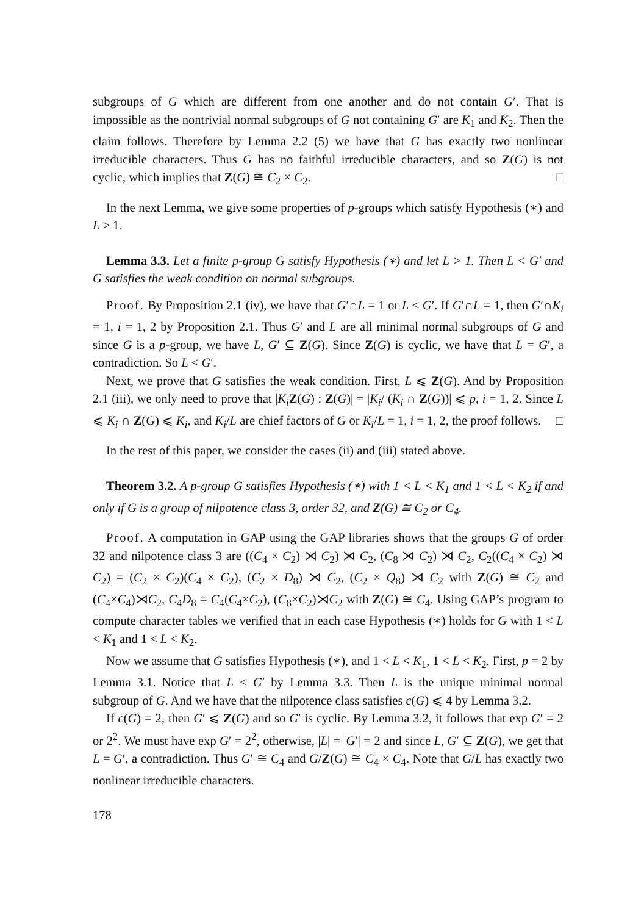subgroups of G which are different from one another and do not contain G′. That is impossible as the nontrivial normal subgroups of G not containing G′ are K<sub>1</sub> and K<sub>2</sub>. Then the claim follows. Therefore by Lemma 2.2 (5) we have that G has exactly two nonlinear irreducible characters. Thus G has no faithful irreducible characters, and so Z(G) is not cyclic, which implies that Z(G) ≅ C<sub>2</sub> × C<sub>2</sub>. □
In the next Lemma, we give some properties of p-groups which satisfy Hypothesis (∗) and L > 1.
Lemma 3.3. Let a finite p-group G satisfy Hypothesis (∗) and let L > 1. Then L < G′ and G satisfies the weak condition on normal subgroups.
Proof. By Proposition 2.1 (iv), we have that G′∩L = 1 or L < G′. If G′∩L = 1, then G′∩K<sub>i</sub> = 1, i = 1, 2 by Proposition 2.1. Thus G′ and L are all minimal normal subgroups of G and since G is a p-group, we have L, G′ ⊆ Z(G). Since Z(G) is cyclic, we have that L = G′, a contradiction. So L < G′.
Next, we prove that G satisfies the weak condition. First, L ⩽ Z(G). And by Proposition 2.1 (iii), we only need to prove that |K<sub>i</sub> Z(G) : Z(G)| = |K<sub>i</sub>/ (K<sub>i</sub> ∩ Z(G))| ⩽ p, i = 1, 2. Since L ⩽ K<sub>i</sub> ∩ Z(G) ⩽ K<sub>i</sub>, and K<sub>i</sub>/L are chief factors of G or K<sub>i</sub>/L = 1, i = 1, 2, the proof follows. □
In the rest of this paper, we consider the cases (ii) and (iii) stated above.
Theorem 3.2. A p-group G satisfies Hypothesis (∗) with 1 < L < K<sub>1</sub> and 1 < L < K<sub>2</sub> if and only if G is a group of nilpotence class 3, order 32, and Z(G) ≅ C<sub>2</sub> or C<sub>4</sub>.
Proof. A computation in GAP using the GAP libraries shows that the groups G of order 32 and nilpotence class 3 are ((C<sub>4</sub> × C<sub>2</sub>) ⋊ C<sub>2</sub>) ⋊ C<sub>2</sub>, (C<sub>8</sub> ⋊ C<sub>2</sub>) ⋊ C<sub>2</sub>, C<sub>2</sub>((C<sub>4</sub> × C<sub>2</sub>) ⋊ C<sub>2</sub>) = (C<sub>2</sub> × C<sub>2</sub>)(C<sub>4</sub> × C<sub>2</sub>), (C<sub>2</sub> × D<sub>8</sub>) ⋊ C<sub>2</sub>, (C<sub>2</sub> × Q<sub>8</sub>) ⋊ C<sub>2</sub> with Z(G) ≅ C<sub>2</sub> and (C<sub>4</sub>×C<sub>4</sub>)⋊C<sub>2</sub>, C<sub>4</sub>D<sub>8</sub> = C<sub>4</sub>(C<sub>4</sub>×C<sub>2</sub>), (C<sub>8</sub>×C<sub>2</sub>)⋊C<sub>2</sub> with Z(G) ≅ C<sub>4</sub>. Using GAP’s program to compute character tables we verified that in each case Hypothesis (∗) holds for G with 1 < L < K<sub>1</sub> and 1 < L < K<sub>2</sub>.
Now we assume that G satisfies Hypothesis (∗), and 1 < L < K<sub>1</sub>, 1 < L < K<sub>2</sub>. First, p = 2 by Lemma 3.1. Notice that L < G′ by Lemma 3.3. Then L is the unique minimal normal subgroup of G. And we have that the nilpotence class satisfies c(G) ⩽ 4 by Lemma 3.2.
If c(G) = 2, then G′ ⩽ Z(G) and so G′ is cyclic. By Lemma 3.2, it follows that exp G′ = 2 or 2<sup>2</sup>. We must have exp G′ = 2<sup>2</sup>, otherwise, |L| = |G′| = 2 and since L, G′ ⊆ Z(G), we get that L = G′, a contradiction. Thus G′ ≅ C<sub>4</sub> and G/Z(G) ≅ C<sub>4</sub> × C<sub>4</sub>. Note that G/L has exactly two nonlinear irreducible characters.
178